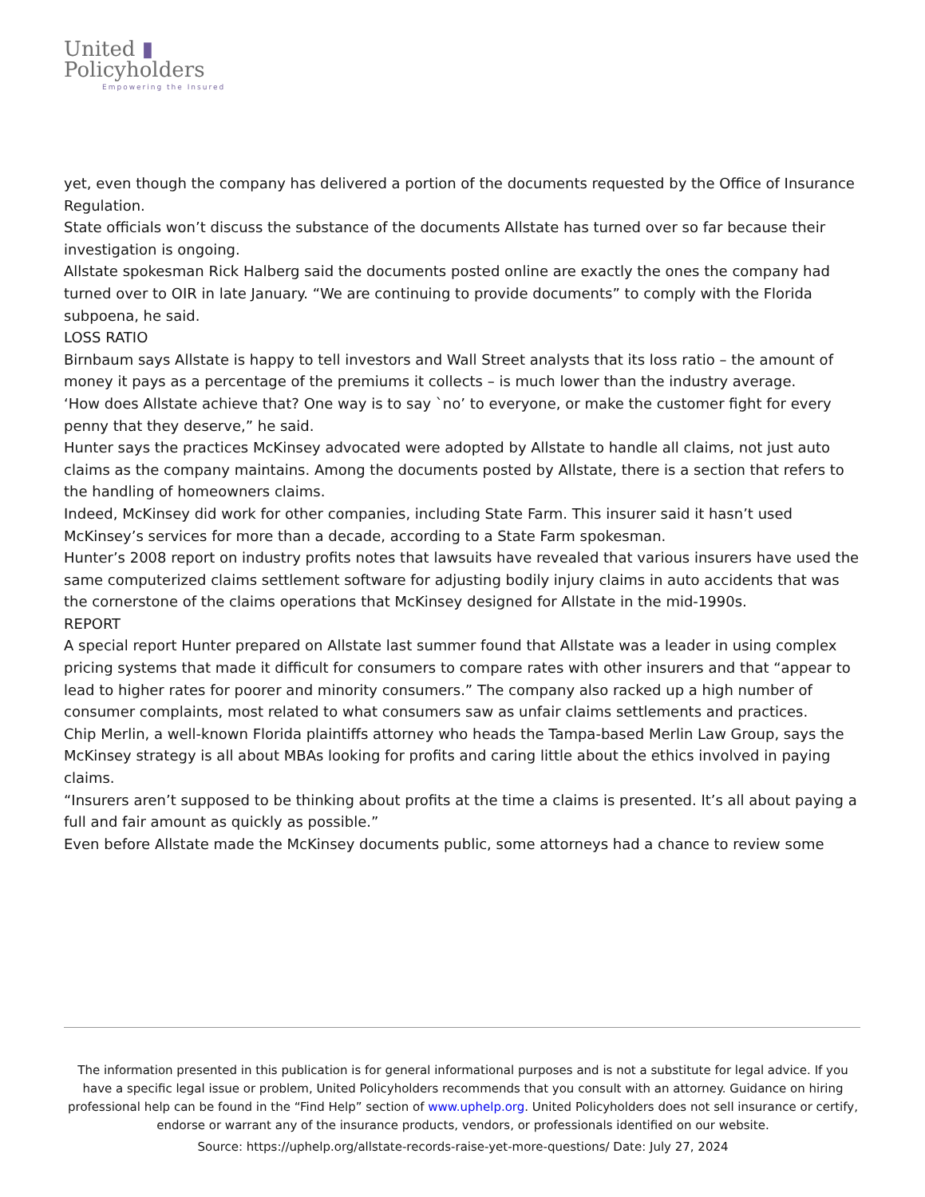United ▮
Policyholders
Empowering the Insured
yet, even though the company has delivered a portion of the documents requested by the Office of Insurance Regulation.
State officials won’t discuss the substance of the documents Allstate has turned over so far because their investigation is ongoing.
Allstate spokesman Rick Halberg said the documents posted online are exactly the ones the company had turned over to OIR in late January. “We are continuing to provide documents” to comply with the Florida subpoena, he said.
LOSS RATIO
Birnbaum says Allstate is happy to tell investors and Wall Street analysts that its loss ratio – the amount of money it pays as a percentage of the premiums it collects – is much lower than the industry average.
‘How does Allstate achieve that? One way is to say `no’ to everyone, or make the customer fight for every penny that they deserve,” he said.
Hunter says the practices McKinsey advocated were adopted by Allstate to handle all claims, not just auto claims as the company maintains. Among the documents posted by Allstate, there is a section that refers to the handling of homeowners claims.
Indeed, McKinsey did work for other companies, including State Farm. This insurer said it hasn’t used McKinsey’s services for more than a decade, according to a State Farm spokesman.
Hunter’s 2008 report on industry profits notes that lawsuits have revealed that various insurers have used the same computerized claims settlement software for adjusting bodily injury claims in auto accidents that was the cornerstone of the claims operations that McKinsey designed for Allstate in the mid-1990s.
REPORT
A special report Hunter prepared on Allstate last summer found that Allstate was a leader in using complex pricing systems that made it difficult for consumers to compare rates with other insurers and that “appear to lead to higher rates for poorer and minority consumers.” The company also racked up a high number of consumer complaints, most related to what consumers saw as unfair claims settlements and practices.
Chip Merlin, a well-known Florida plaintiffs attorney who heads the Tampa-based Merlin Law Group, says the McKinsey strategy is all about MBAs looking for profits and caring little about the ethics involved in paying claims.
“Insurers aren’t supposed to be thinking about profits at the time a claims is presented. It’s all about paying a full and fair amount as quickly as possible.”
Even before Allstate made the McKinsey documents public, some attorneys had a chance to review some
The information presented in this publication is for general informational purposes and is not a substitute for legal advice. If you have a specific legal issue or problem, United Policyholders recommends that you consult with an attorney. Guidance on hiring professional help can be found in the “Find Help” section of www.uphelp.org. United Policyholders does not sell insurance or certify, endorse or warrant any of the insurance products, vendors, or professionals identified on our website.
Source: https://uphelp.org/allstate-records-raise-yet-more-questions/ Date: July 27, 2024